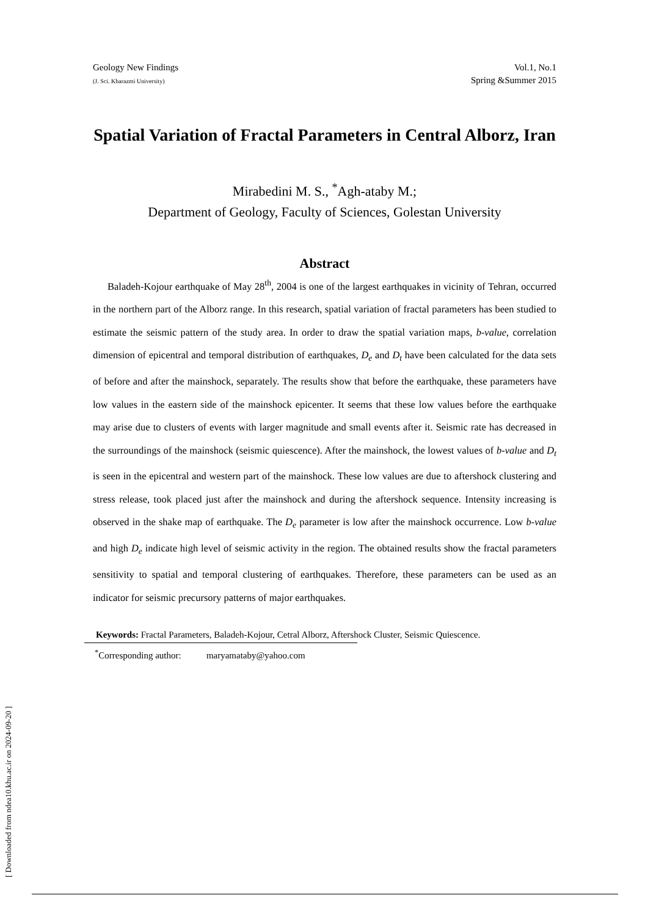Geology New Findings
(J. Sci. Kharazmi University)
Vol.1, No.1
Spring &Summer 2015
Spatial Variation of Fractal Parameters in Central Alborz, Iran
Mirabedini M. S., <sup>*</sup>Agh-ataby M.;
Department of Geology, Faculty of Sciences, Golestan University
Abstract
Baladeh-Kojour earthquake of May 28<sup>th</sup>, 2004 is one of the largest earthquakes in vicinity of Tehran, occurred in the northern part of the Alborz range. In this research, spatial variation of fractal parameters has been studied to estimate the seismic pattern of the study area. In order to draw the spatial variation maps, b-value, correlation dimension of epicentral and temporal distribution of earthquakes, D<sub>e</sub> and D<sub>t</sub> have been calculated for the data sets of before and after the mainshock, separately. The results show that before the earthquake, these parameters have low values in the eastern side of the mainshock epicenter. It seems that these low values before the earthquake may arise due to clusters of events with larger magnitude and small events after it. Seismic rate has decreased in the surroundings of the mainshock (seismic quiescence). After the mainshock, the lowest values of b-value and D<sub>t</sub> is seen in the epicentral and western part of the mainshock. These low values are due to aftershock clustering and stress release, took placed just after the mainshock and during the aftershock sequence. Intensity increasing is observed in the shake map of earthquake. The D<sub>e</sub> parameter is low after the mainshock occurrence. Low b-value and high D<sub>e</sub> indicate high level of seismic activity in the region. The obtained results show the fractal parameters sensitivity to spatial and temporal clustering of earthquakes. Therefore, these parameters can be used as an indicator for seismic precursory patterns of major earthquakes.
Keywords: Fractal Parameters, Baladeh-Kojour, Cetral Alborz, Aftershock Cluster, Seismic Quiescence.
<sup>*</sup> Corresponding author: maryamataby@yahoo.com
[ Downloaded from ndea10.khu.ac.ir on 2024-09-20 ]